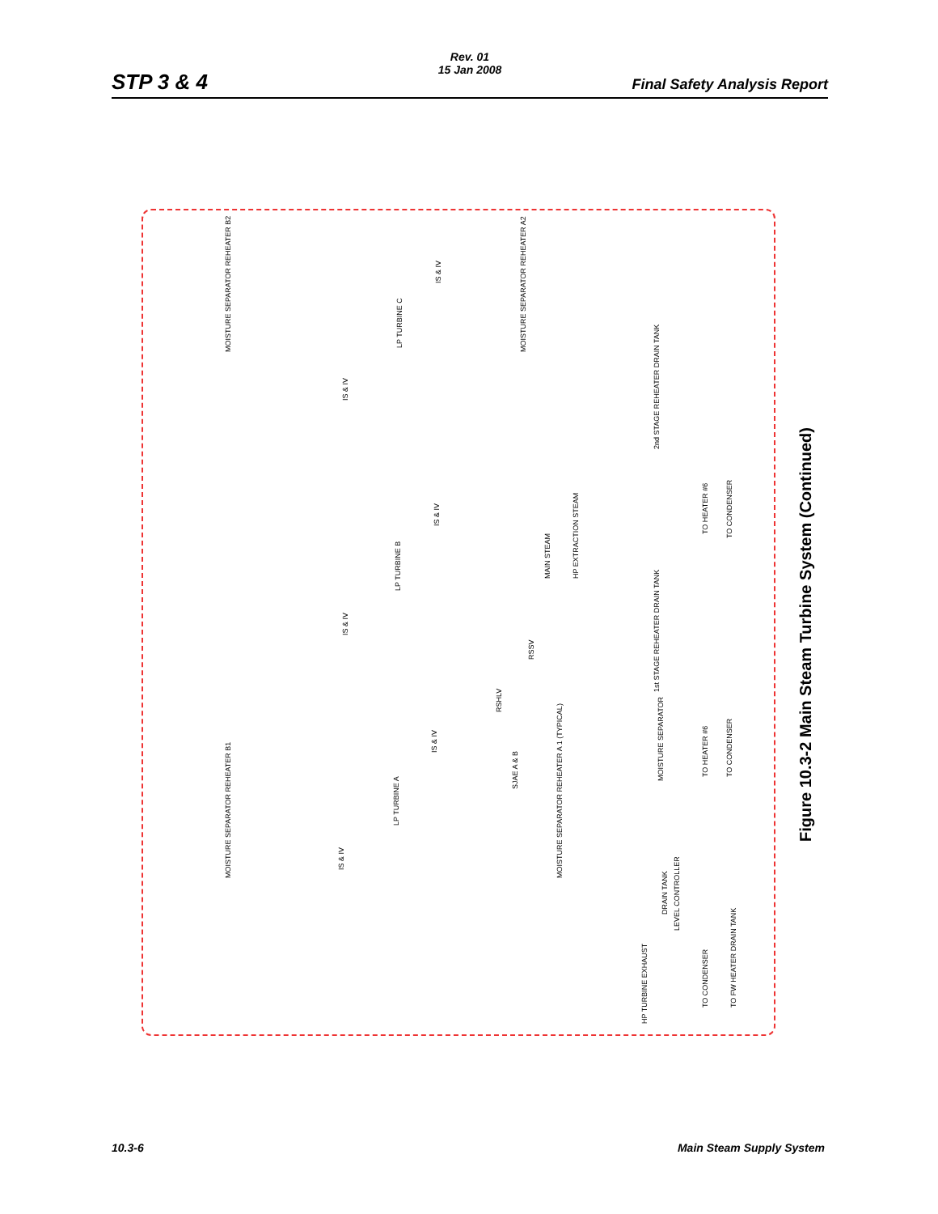STP 3 & 4
Rev. 01
15 Jan 2008
Final Safety Analysis Report
MOISTURE SEPARATOR REHEATER B2 MOISTURE SEPARATOR REHEATER A2
LP TURBINE C
LP TURBINE B
LP TURBINE A
MOISTURE SEPARATOR REHEATER B1 MOISTURE SEPARATOR REHEATER A 1 (TYPICAL)
2nd STAGE REHEATER DRAIN TANK
1st STAGE REHEATER DRAIN TANK
MAIN STEAM HP EXTRACTION STEAM
RSSV
RSHLV
SJAE A & B
MOISTURE SEPARATOR
TO HEATER #6 TO CONDENSER
TO HEATER #6 TO CONDENSER
DRAIN TANK
LEVEL CONTROLLER
HP TURBINE EXHAUST
TO CONDENSER TO FW HEATER DRAIN TANK
IS & IV
IS & IV
IS & IV
IS & IV
IS & IV
IS & IV
Figure 10.3-2 Main Steam Turbine System (Continued)
10.3-6 Main Steam Supply System